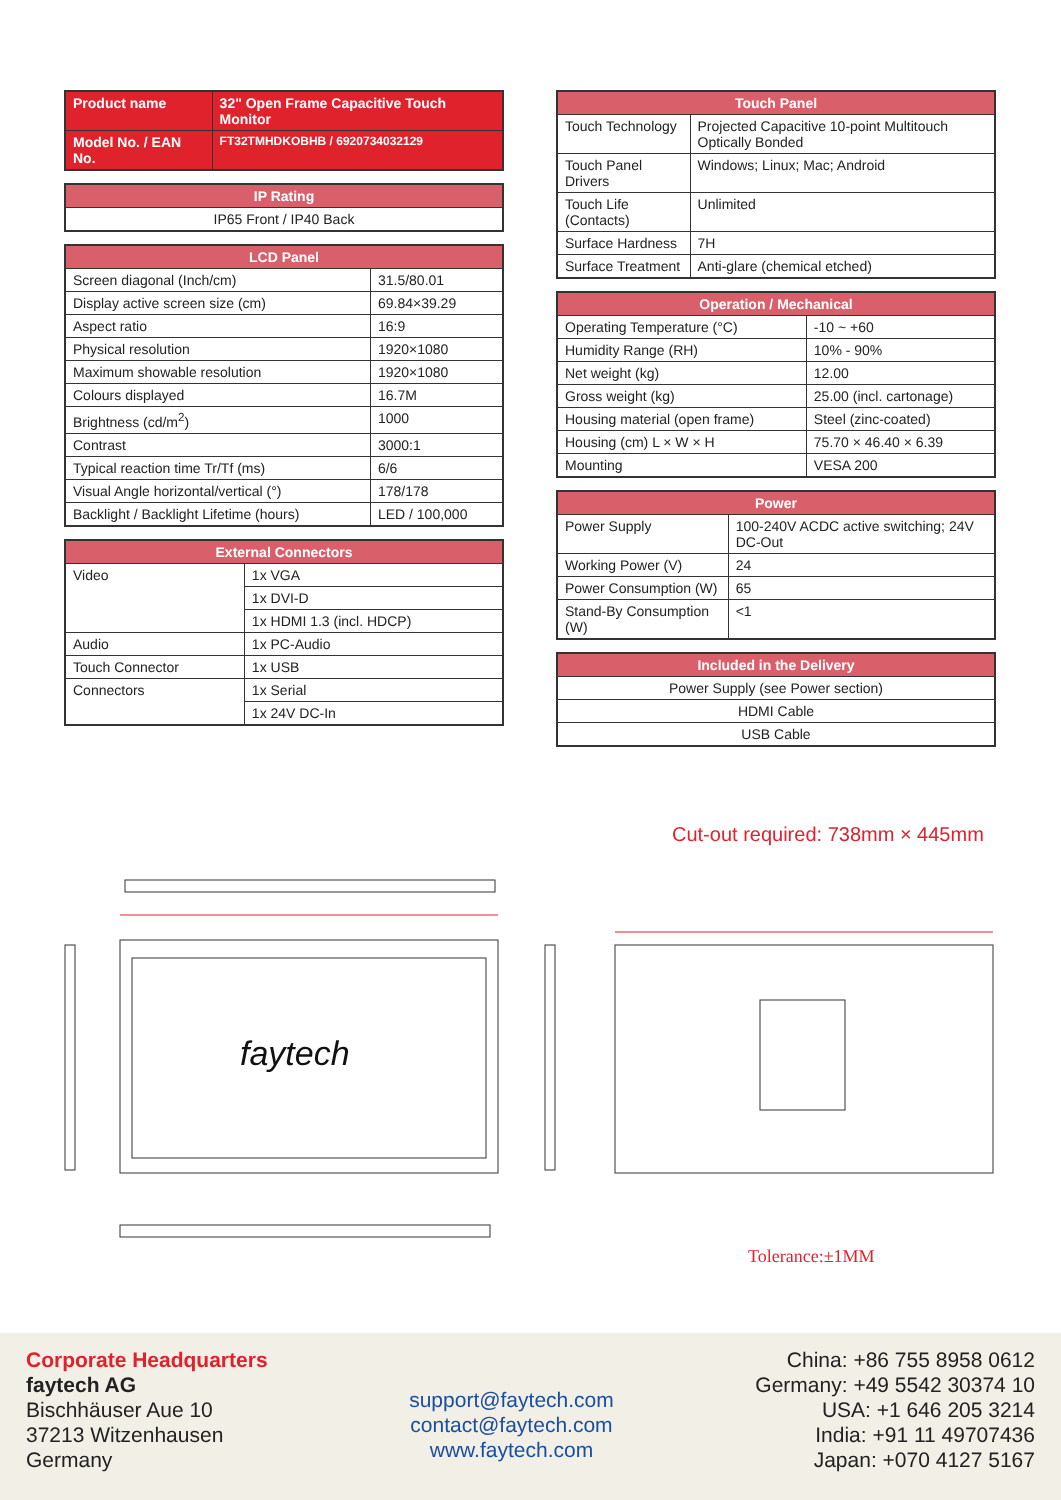| Product name | 32" Open Frame Capacitive Touch Monitor |
| Model No. / EAN No. | FT32TMHDKOBHB / 6920734032129 |
| IP Rating |
| --- |
| IP65 Front / IP40 Back |
| LCD Panel | |
| --- | --- |
| Screen diagonal (Inch/cm) | 31.5/80.01 |
| Display active screen size (cm) | 69.84×39.29 |
| Aspect ratio | 16:9 |
| Physical resolution | 1920×1080 |
| Maximum showable resolution | 1920×1080 |
| Colours displayed | 16.7M |
| Brightness (cd/m<sup>2</sup>) | 1000 |
| Contrast | 3000:1 |
| Typical reaction time Tr/Tf (ms) | 6/6 |
| Visual Angle horizontal/vertical (°) | 178/178 |
| Backlight / Backlight Lifetime (hours) | LED / 100,000 |
| External Connectors | |
| --- | --- |
| Video | 1x VGA |
| | 1x DVI-D |
| | 1x HDMI 1.3 (incl. HDCP) |
| Audio | 1x PC-Audio |
| Touch Connector | 1x USB |
| Connectors | 1x Serial |
| | 1x 24V DC-In |
| Touch Panel | |
| --- | --- |
| Touch Technology | Projected Capacitive 10-point Multitouch Optically Bonded |
| Touch Panel Drivers | Windows; Linux; Mac; Android |
| Touch Life (Contacts) | Unlimited |
| Surface Hardness | 7H |
| Surface Treatment | Anti-glare (chemical etched) |
| Operation / Mechanical | |
| --- | --- |
| Operating Temperature (°C) | -10 ~ +60 |
| Humidity Range (RH) | 10% - 90% |
| Net weight (kg) | 12.00 |
| Gross weight (kg) | 25.00 (incl. cartonage) |
| Housing material (open frame) | Steel (zinc-coated) |
| Housing (cm) L × W × H | 75.70 × 46.40 × 6.39 |
| Mounting | VESA 200 |
| Power | |
| --- | --- |
| Power Supply | 100-240V ACDC active switching; 24V DC-Out |
| Working Power (V) | 24 |
| Power Consumption (W) | 65 |
| Stand-By Consumption (W) | <1 |
| Included in the Delivery |
| --- |
| Power Supply (see Power section) |
| HDMI Cable |
| USB Cable |
Cut-out required: 738mm × 445mm
faytech
Tolerance:±1MM
Corporate Headquarters
faytech AG
Bischhäuser Aue 10
37213 Witzenhausen
Germany
support@faytech.com
contact@faytech.com
www.faytech.com
China: +86 755 8958 0612
Germany: +49 5542 30374 10
USA: +1 646 205 3214
India: +91 11 49707436
Japan: +070 4127 5167